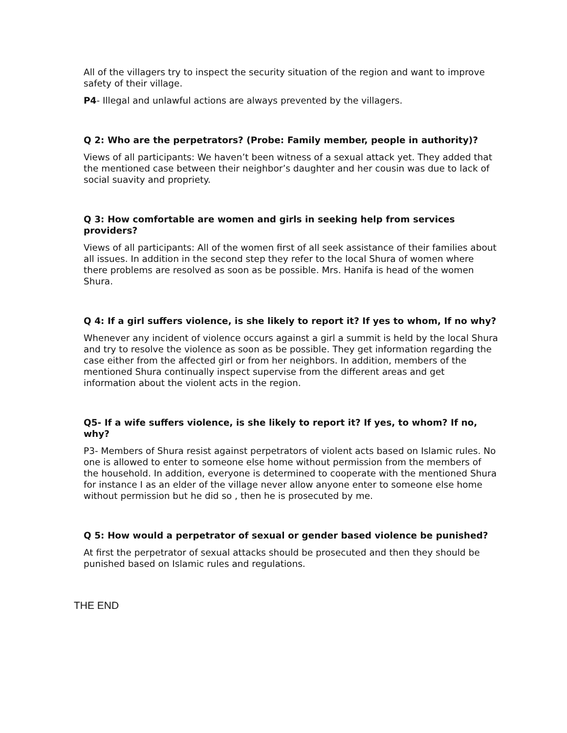All of the villagers try to inspect the security situation of the region and want to improve safety of their village.
P4- Illegal and unlawful actions are always prevented by the villagers.
Q 2: Who are the perpetrators? (Probe: Family member, people in authority)?
Views of all participants: We haven’t been witness of a sexual attack yet. They added that the mentioned case between their neighbor’s daughter and her cousin was due to lack of social suavity and propriety.
Q 3: How comfortable are women and girls in seeking help from services providers?
Views of all participants: All of the women first of all seek assistance of their families about all issues. In addition in the second step they refer to the local Shura of women where there problems are resolved as soon as be possible. Mrs. Hanifa is head of the women Shura.
Q 4: If a girl suffers violence, is she likely to report it? If yes to whom, If no why?
Whenever any incident of violence occurs against a girl a summit is held by the local Shura and try to resolve the violence as soon as be possible. They get information regarding the case either from the affected girl or from her neighbors. In addition, members of the mentioned Shura continually inspect supervise from the different areas and get information about the violent acts in the region.
Q5- If a wife suffers violence, is she likely to report it? If yes, to whom? If no, why?
P3- Members of Shura resist against perpetrators of violent acts based on Islamic rules. No one is allowed to enter to someone else home without permission from the members of the household. In addition, everyone is determined to cooperate with the mentioned Shura for instance I as an elder of the village never allow anyone enter to someone else home without permission but he did so , then he is prosecuted by me.
Q 5: How would a perpetrator of sexual or gender based violence be punished?
At first the perpetrator of sexual attacks should be prosecuted and then they should be punished based on Islamic rules and regulations.
THE END